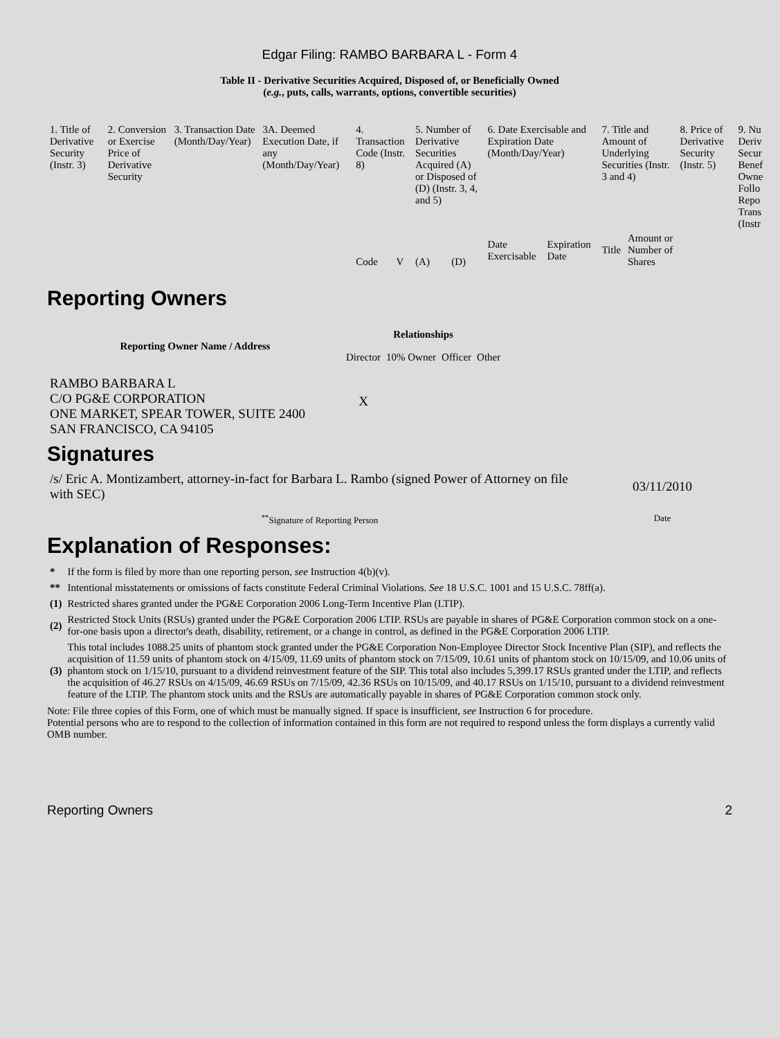Edgar Filing: RAMBO BARBARA L - Form 4
Table II - Derivative Securities Acquired, Disposed of, or Beneficially Owned
(e.g., puts, calls, warrants, options, convertible securities)
| 1. Title of Derivative Security (Instr. 3) | 2. Conversion or Exercise Price of Derivative Security | 3. Transaction Date (Month/Day/Year) | 3A. Deemed Execution Date, if any (Month/Day/Year) | 4. Transaction Code (Instr. 8) | | 5. Number of Derivative Securities Acquired (A) or Disposed of (D) (Instr. 3, 4, and 5) | | 6. Date Exercisable and Expiration Date (Month/Day/Year) | | 7. Title and Amount of Underlying Securities (Instr. 3 and 4) | | 8. Price of Derivative Security (Instr. 5) | 9. Nu Deriv Secur Benef Owne Follo Repo Trans (Instr |
| | | | | Code | V | (A) | (D) | Date Exercisable | Expiration Date | Title | Amount or Number of Shares | | |
Reporting Owners
| Reporting Owner Name / Address | Relationships | | | |
| --- | --- | --- | --- | --- |
| | Director | 10% Owner | Officer | Other |
| RAMBO BARBARA L C/O PG&E CORPORATION ONE MARKET, SPEAR TOWER, SUITE 2400 SAN FRANCISCO, CA 94105 | X | | | |
Signatures
| /s/ Eric A. Montizambert, attorney-in-fact for Barbara L. Rambo (signed Power of Attorney on file with SEC) | 03/11/2010 |
| <sup>**</sup> Signature of Reporting Person | Date |
Explanation of Responses:
| * | If the form is filed by more than one reporting person, see Instruction 4(b)(v). |
| ** | Intentional misstatements or omissions of facts constitute Federal Criminal Violations. See 18 U.S.C. 1001 and 15 U.S.C. 78ff(a). |
| (1) | Restricted shares granted under the PG&E Corporation 2006 Long-Term Incentive Plan (LTIP). |
| (2) | Restricted Stock Units (RSUs) granted under the PG&E Corporation 2006 LTIP. RSUs are payable in shares of PG&E Corporation common stock on a one-for-one basis upon a director's death, disability, retirement, or a change in control, as defined in the PG&E Corporation 2006 LTIP. |
| (3) | This total includes 1088.25 units of phantom stock granted under the PG&E Corporation Non-Employee Director Stock Incentive Plan (SIP), and reflects the acquisition of 11.59 units of phantom stock on 4/15/09, 11.69 units of phantom stock on 7/15/09, 10.61 units of phantom stock on 10/15/09, and 10.06 units of phantom stock on 1/15/10, pursuant to a dividend reinvestment feature of the SIP. This total also includes 5,399.17 RSUs granted under the LTIP, and reflects the acquisition of 46.27 RSUs on 4/15/09, 46.69 RSUs on 7/15/09, 42.36 RSUs on 10/15/09, and 40.17 RSUs on 1/15/10, pursuant to a dividend reinvestment feature of the LTIP. The phantom stock units and the RSUs are automatically payable in shares of PG&E Corporation common stock only. |
Note: File three copies of this Form, one of which must be manually signed. If space is insufficient, see Instruction 6 for procedure.
Potential persons who are to respond to the collection of information contained in this form are not required to respond unless the form displays a currently valid OMB number.
Reporting Owners 2